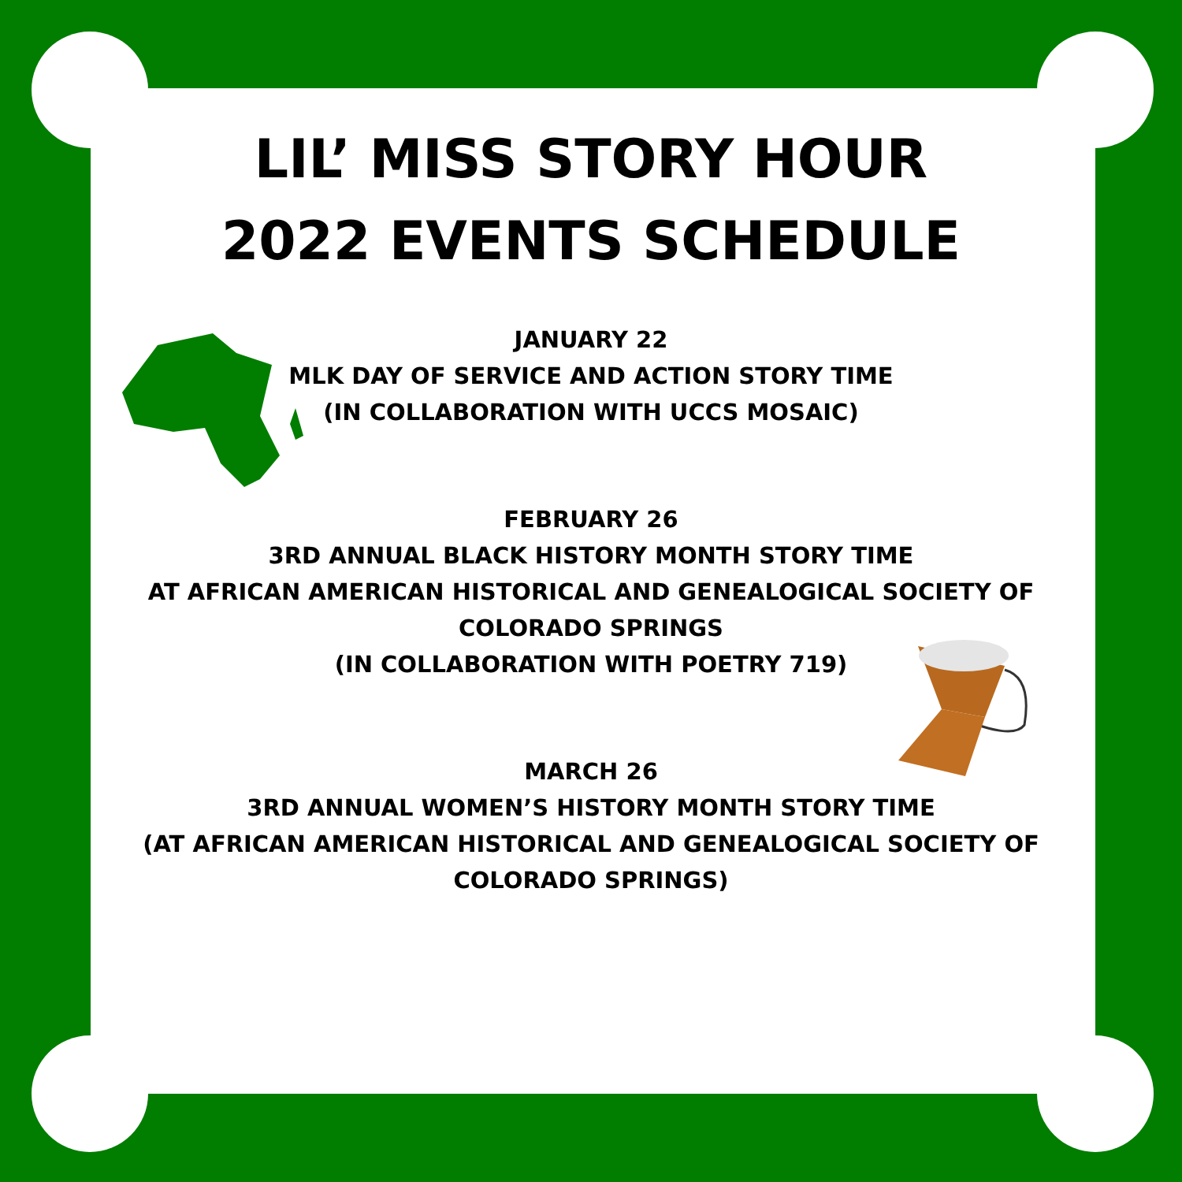LIL’ MISS STORY HOUR
2022 EVENTS SCHEDULE
JANUARY 22
MLK DAY OF SERVICE AND ACTION STORY TIME
(IN COLLABORATION WITH UCCS MOSAIC)
FEBRUARY 26
3RD ANNUAL BLACK HISTORY MONTH STORY TIME
AT AFRICAN AMERICAN HISTORICAL AND GENEALOGICAL SOCIETY OF
COLORADO SPRINGS
(IN COLLABORATION WITH POETRY 719)
MARCH 26
3RD ANNUAL WOMEN’S HISTORY MONTH STORY TIME
(AT AFRICAN AMERICAN HISTORICAL AND GENEALOGICAL SOCIETY OF
COLORADO SPRINGS)